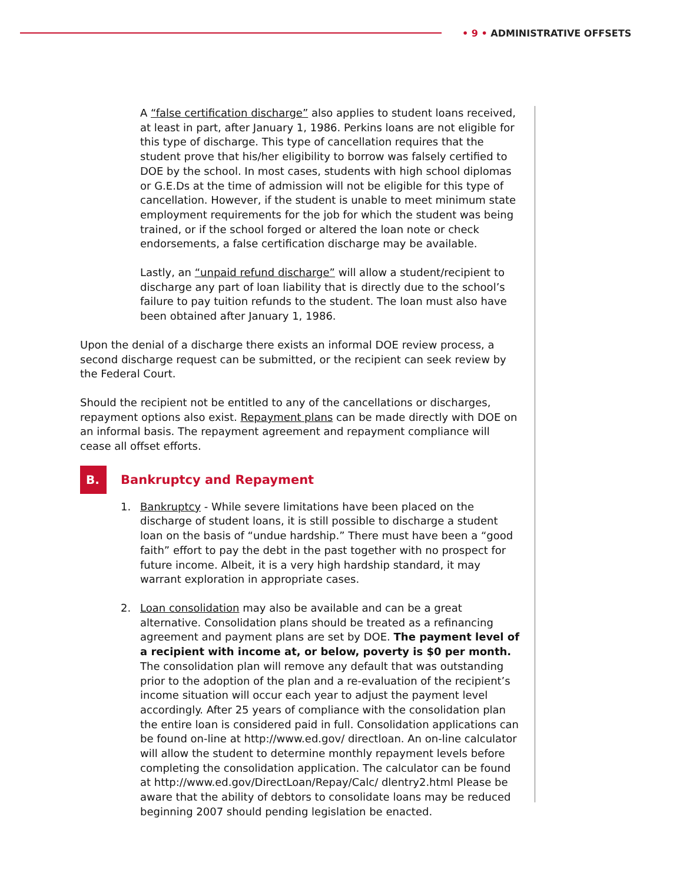• 9 • ADMINISTRATIVE OFFSETS
A “false certification discharge” also applies to student loans received, at least in part, after January 1, 1986. Perkins loans are not eligible for this type of discharge. This type of cancellation requires that the student prove that his/her eligibility to borrow was falsely certified to DOE by the school. In most cases, students with high school diplomas or G.E.Ds at the time of admission will not be eligible for this type of cancellation. However, if the student is unable to meet minimum state employment requirements for the job for which the student was being trained, or if the school forged or altered the loan note or check endorsements, a false certification discharge may be available.
Lastly, an “unpaid refund discharge” will allow a student/recipient to discharge any part of loan liability that is directly due to the school’s failure to pay tuition refunds to the student. The loan must also have been obtained after January 1, 1986.
Upon the denial of a discharge there exists an informal DOE review process, a second discharge request can be submitted, or the recipient can seek review by the Federal Court.
Should the recipient not be entitled to any of the cancellations or discharges, repayment options also exist. Repayment plans can be made directly with DOE on an informal basis. The repayment agreement and repayment compliance will cease all offset efforts.
B.
Bankruptcy and Repayment
1. Bankruptcy - While severe limitations have been placed on the discharge of student loans, it is still possible to discharge a student loan on the basis of “undue hardship.” There must have been a “good faith” effort to pay the debt in the past together with no prospect for future income. Albeit, it is a very high hardship standard, it may warrant exploration in appropriate cases.
2. Loan consolidation may also be available and can be a great alternative. Consolidation plans should be treated as a refinancing agreement and payment plans are set by DOE. The payment level of a recipient with income at, or below, poverty is $0 per month. The consolidation plan will remove any default that was outstanding prior to the adoption of the plan and a re-evaluation of the recipient’s income situation will occur each year to adjust the payment level accordingly. After 25 years of compliance with the consolidation plan the entire loan is considered paid in full. Consolidation applications can be found on-line at http://www.ed.gov/ directloan. An on-line calculator will allow the student to determine monthly repayment levels before completing the consolidation application. The calculator can be found at http://www.ed.gov/DirectLoan/Repay/Calc/ dlentry2.html Please be aware that the ability of debtors to consolidate loans may be reduced beginning 2007 should pending legislation be enacted.